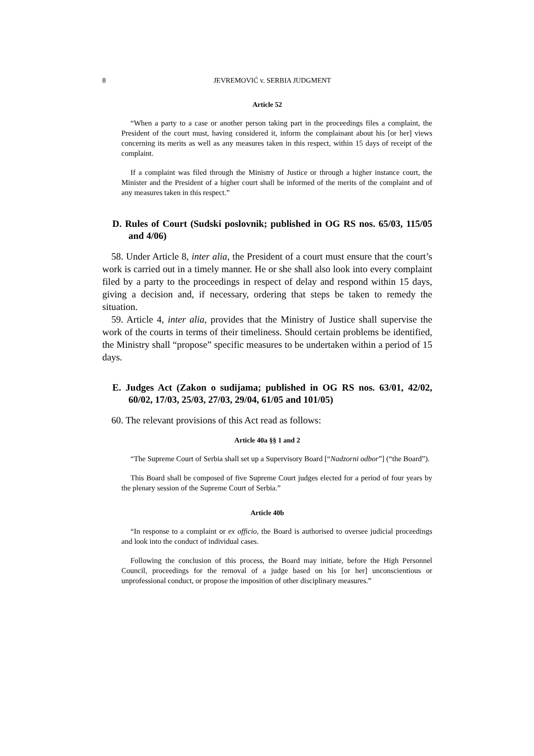8
JEVREMOVIĆ v. SERBIA JUDGMENT
Article 52
“When a party to a case or another person taking part in the proceedings files a complaint, the President of the court must, having considered it, inform the complainant about his [or her] views concerning its merits as well as any measures taken in this respect, within 15 days of receipt of the complaint.
If a complaint was filed through the Ministry of Justice or through a higher instance court, the Minister and the President of a higher court shall be informed of the merits of the complaint and of any measures taken in this respect.”
D. Rules of Court (Sudski poslovnik; published in OG RS nos. 65/03, 115/05 and 4/06)
58. Under Article 8, inter alia, the President of a court must ensure that the court’s work is carried out in a timely manner. He or she shall also look into every complaint filed by a party to the proceedings in respect of delay and respond within 15 days, giving a decision and, if necessary, ordering that steps be taken to remedy the situation.
59. Article 4, inter alia, provides that the Ministry of Justice shall supervise the work of the courts in terms of their timeliness. Should certain problems be identified, the Ministry shall “propose” specific measures to be undertaken within a period of 15 days.
E. Judges Act (Zakon o sudijama; published in OG RS nos. 63/01, 42/02, 60/02, 17/03, 25/03, 27/03, 29/04, 61/05 and 101/05)
60. The relevant provisions of this Act read as follows:
Article 40a §§ 1 and 2
“The Supreme Court of Serbia shall set up a Supervisory Board [“Nadzorni odbor”] (“the Board”).
This Board shall be composed of five Supreme Court judges elected for a period of four years by the plenary session of the Supreme Court of Serbia.”
Article 40b
“In response to a complaint or ex officio, the Board is authorised to oversee judicial proceedings and look into the conduct of individual cases.
Following the conclusion of this process, the Board may initiate, before the High Personnel Council, proceedings for the removal of a judge based on his [or her] unconscientious or unprofessional conduct, or propose the imposition of other disciplinary measures.”